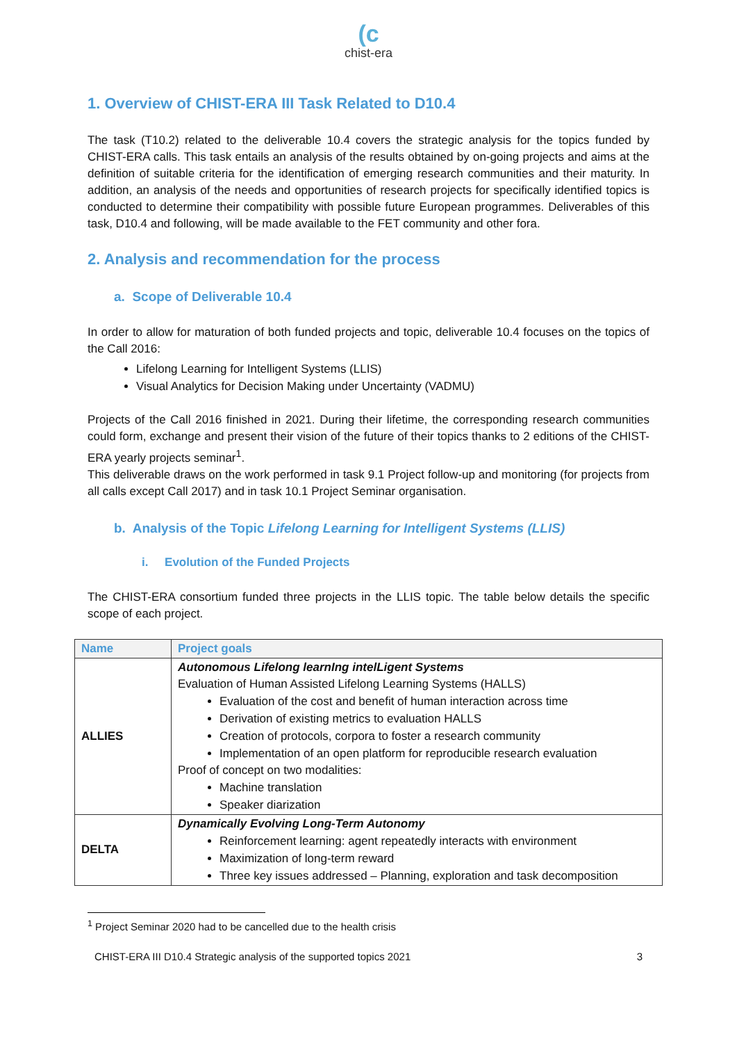(c
chist-era
1. Overview of CHIST-ERA III Task Related to D10.4
The task (T10.2) related to the deliverable 10.4 covers the strategic analysis for the topics funded by CHIST-ERA calls. This task entails an analysis of the results obtained by on-going projects and aims at the definition of suitable criteria for the identification of emerging research communities and their maturity. In addition, an analysis of the needs and opportunities of research projects for specifically identified topics is conducted to determine their compatibility with possible future European programmes. Deliverables of this task, D10.4 and following, will be made available to the FET community and other fora.
2. Analysis and recommendation for the process
a. Scope of Deliverable 10.4
In order to allow for maturation of both funded projects and topic, deliverable 10.4 focuses on the topics of the Call 2016:
Lifelong Learning for Intelligent Systems (LLIS)
Visual Analytics for Decision Making under Uncertainty (VADMU)
Projects of the Call 2016 finished in 2021. During their lifetime, the corresponding research communities could form, exchange and present their vision of the future of their topics thanks to 2 editions of the CHIST-ERA yearly projects seminar<sup>1</sup>.
This deliverable draws on the work performed in task 9.1 Project follow-up and monitoring (for projects from all calls except Call 2017) and in task 10.1 Project Seminar organisation.
b. Analysis of the Topic Lifelong Learning for Intelligent Systems (LLIS)
i. Evolution of the Funded Projects
The CHIST-ERA consortium funded three projects in the LLIS topic. The table below details the specific scope of each project.
| Name | Project goals |
| --- | --- |
| ALLIES | Autonomous Lifelong learnIng intelLigent Systems Evaluation of Human Assisted Lifelong Learning Systems (HALLS) Evaluation of the cost and benefit of human interaction across time Derivation of existing metrics to evaluation HALLS Creation of protocols, corpora to foster a research community Implementation of an open platform for reproducible research evaluation Proof of concept on two modalities: Machine translation Speaker diarization |
| DELTA | Dynamically Evolving Long-Term Autonomy Reinforcement learning: agent repeatedly interacts with environment Maximization of long-term reward Three key issues addressed – Planning, exploration and task decomposition |
<sup>1</sup> Project Seminar 2020 had to be cancelled due to the health crisis
CHIST-ERA III D10.4 Strategic analysis of the supported topics 2021 3